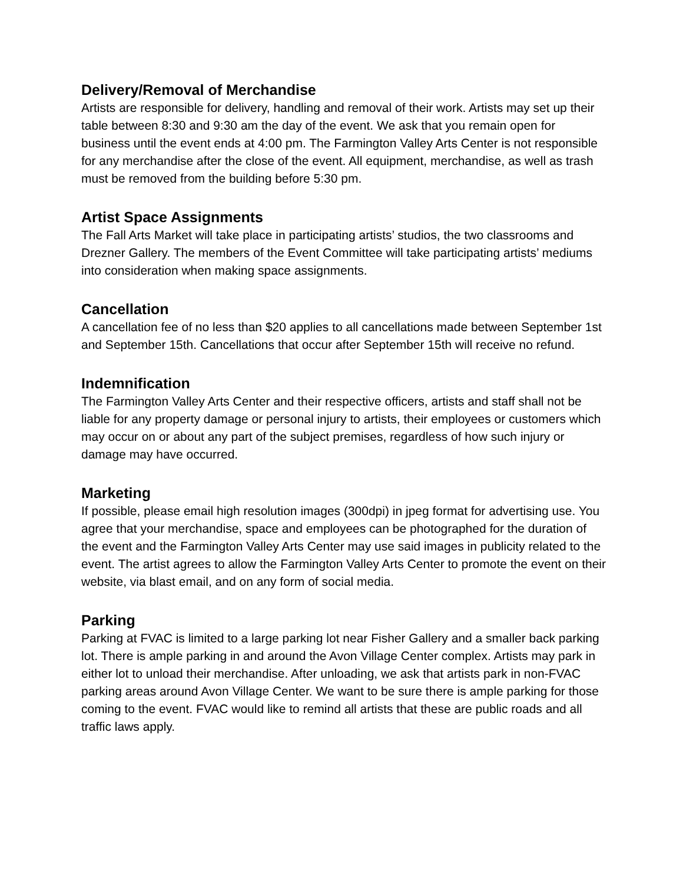Delivery/Removal of Merchandise
Artists are responsible for delivery, handling and removal of their work. Artists may set up their table between 8:30 and 9:30 am the day of the event. We ask that you remain open for business until the event ends at 4:00 pm. The Farmington Valley Arts Center is not responsible for any merchandise after the close of the event. All equipment, merchandise, as well as trash must be removed from the building before 5:30 pm.
Artist Space Assignments
The Fall Arts Market will take place in participating artists’ studios, the two classrooms and Drezner Gallery. The members of the Event Committee will take participating artists’ mediums into consideration when making space assignments.
Cancellation
A cancellation fee of no less than $20 applies to all cancellations made between September 1st and September 15th. Cancellations that occur after September 15th will receive no refund.
Indemnification
The Farmington Valley Arts Center and their respective officers, artists and staff shall not be liable for any property damage or personal injury to artists, their employees or customers which may occur on or about any part of the subject premises, regardless of how such injury or damage may have occurred.
Marketing
If possible, please email high resolution images (300dpi) in jpeg format for advertising use. You agree that your merchandise, space and employees can be photographed for the duration of the event and the Farmington Valley Arts Center may use said images in publicity related to the event. The artist agrees to allow the Farmington Valley Arts Center to promote the event on their website, via blast email, and on any form of social media.
Parking
Parking at FVAC is limited to a large parking lot near Fisher Gallery and a smaller back parking lot. There is ample parking in and around the Avon Village Center complex. Artists may park in either lot to unload their merchandise. After unloading, we ask that artists park in non-FVAC parking areas around Avon Village Center. We want to be sure there is ample parking for those coming to the event. FVAC would like to remind all artists that these are public roads and all traffic laws apply.